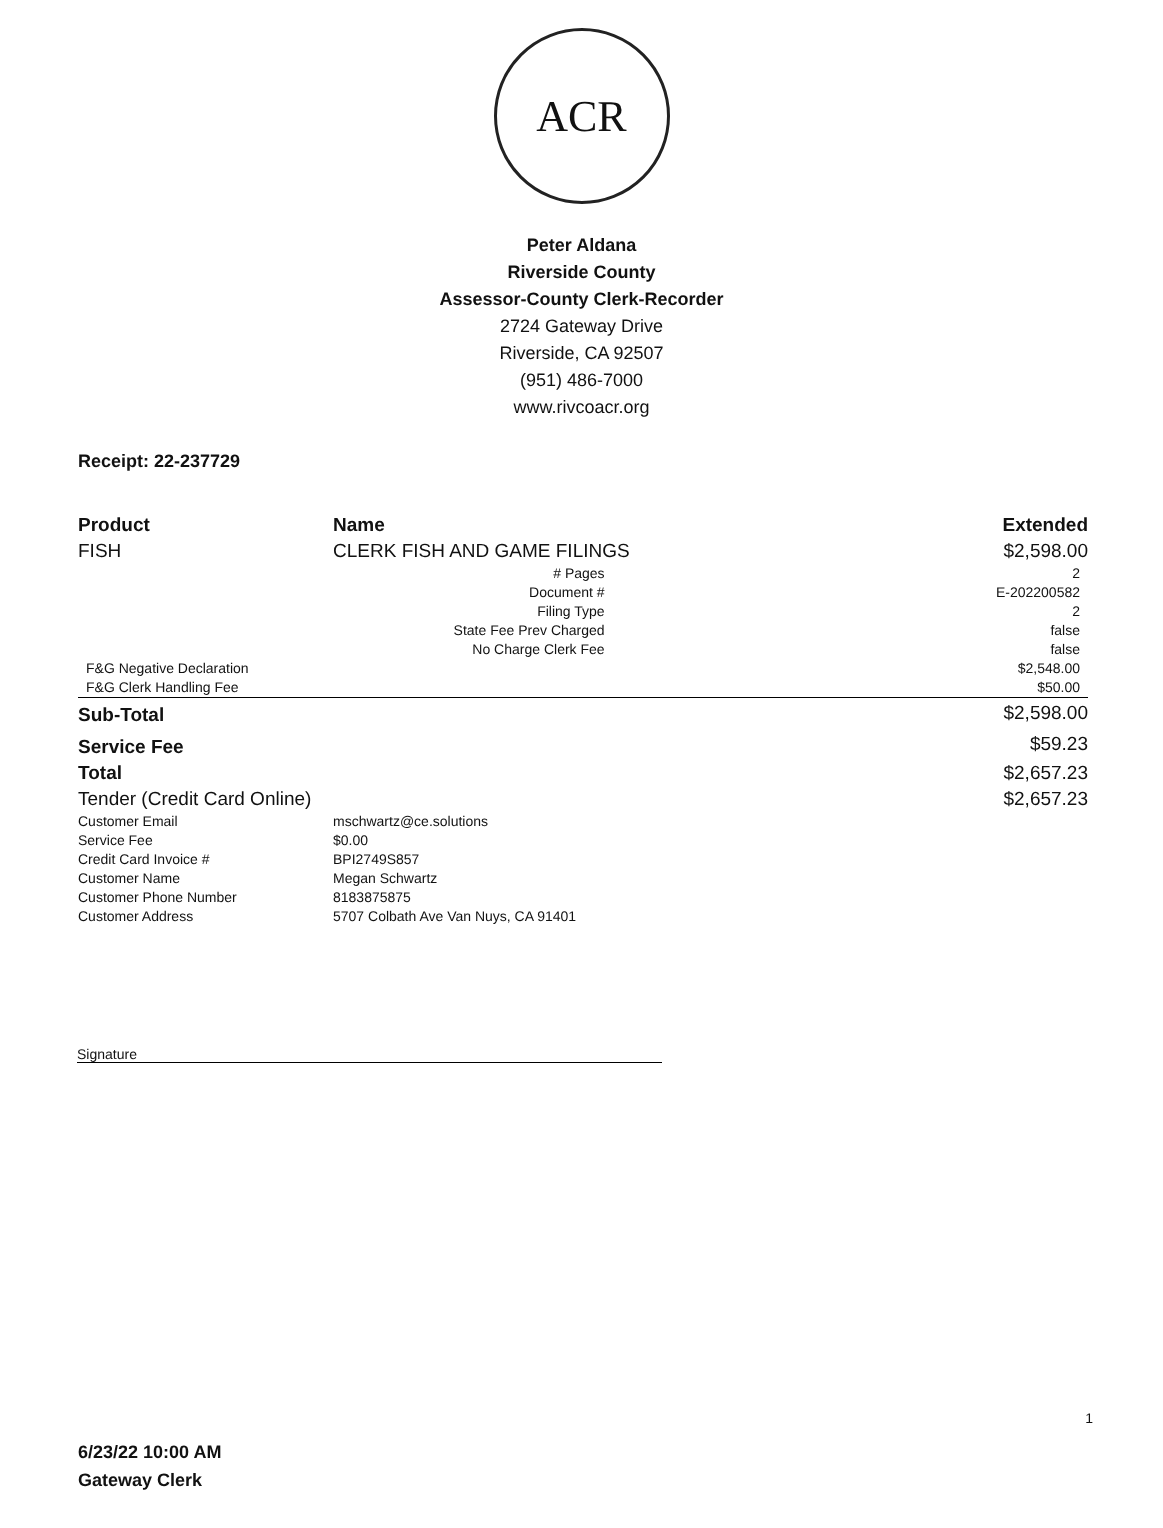ACR
Peter Aldana
Riverside County
Assessor-County Clerk-Recorder
2724 Gateway Drive
Riverside, CA 92507
(951) 486-7000
www.rivcoacr.org
Receipt: 22-237729
| Product | Name | Extended |
| --- | --- | --- |
| FISH | CLERK FISH AND GAME FILINGS | $2,598.00 |
| | # Pages | 2 |
| | Document # | E-202200582 |
| | Filing Type | 2 |
| | State Fee Prev Charged | false |
| | No Charge Clerk Fee | false |
| F&G Negative Declaration | | $2,548.00 |
| F&G Clerk Handling Fee | | $50.00 |
| Sub-Total | | $2,598.00 |
| Service Fee | | $59.23 |
| Total | | $2,657.23 |
| Tender (Credit Card Online) | | $2,657.23 |
| Customer Email | mschwartz@ce.solutions | |
| Service Fee | $0.00 | |
| Credit Card Invoice # | BPI2749S857 | |
| Customer Name | Megan Schwartz | |
| Customer Phone Number | 8183875875 | |
| Customer Address | 5707 Colbath Ave Van Nuys, CA 91401 | |
Signature
1
6/23/22 10:00 AM
Gateway Clerk